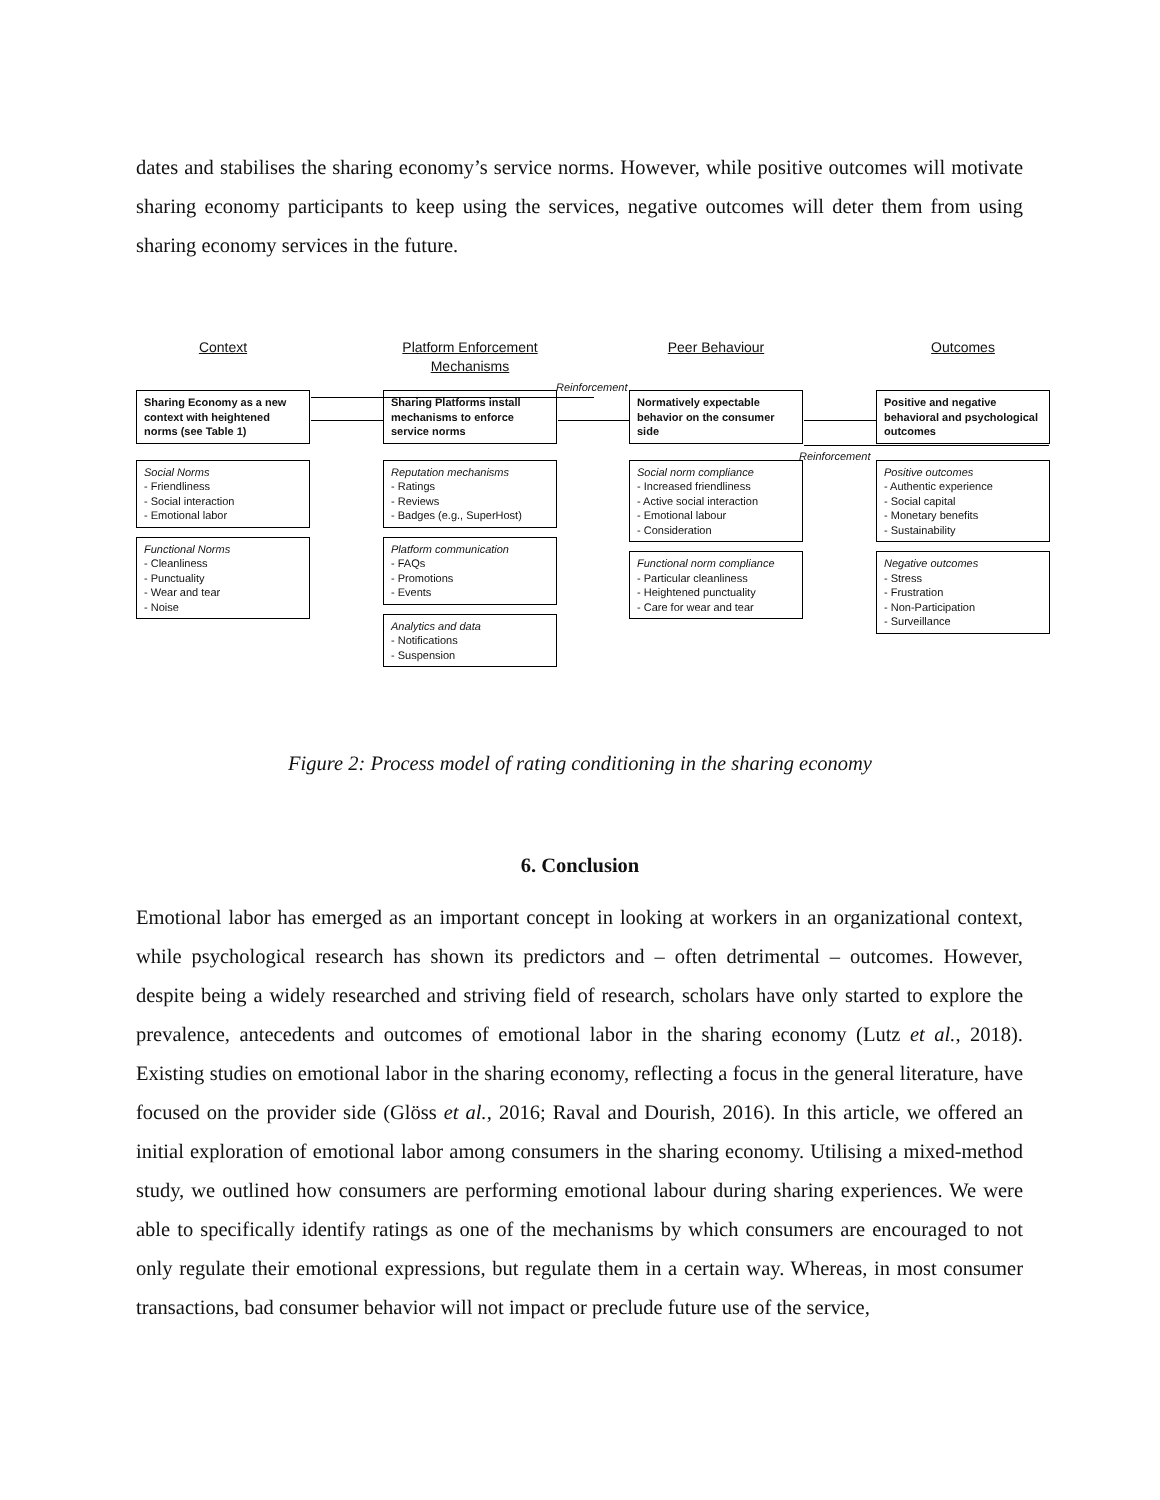dates and stabilises the sharing economy’s service norms. However, while positive outcomes will motivate sharing economy participants to keep using the services, negative outcomes will deter them from using sharing economy services in the future.
Reinforcement
Reinforcement
Context
Sharing Economy as a new context with heightened norms (see Table 1)
Social Norms
- Friendliness
- Social interaction
- Emotional labor
Functional Norms
- Cleanliness
- Punctuality
- Wear and tear
- Noise
Platform Enforcement Mechanisms
Sharing Platforms install mechanisms to enforce service norms
Reputation mechanisms
- Ratings
- Reviews
- Badges (e.g., SuperHost)
Platform communication
- FAQs
- Promotions
- Events
Analytics and data
- Notifications
- Suspension
Peer Behaviour
Normatively expectable behavior on the consumer side
Social norm compliance
- Increased friendliness
- Active social interaction
- Emotional labour
- Consideration
Functional norm compliance
- Particular cleanliness
- Heightened punctuality
- Care for wear and tear
Outcomes
Positive and negative behavioral and psychological outcomes
Positive outcomes
- Authentic experience
- Social capital
- Monetary benefits
- Sustainability
Negative outcomes
- Stress
- Frustration
- Non-Participation
- Surveillance
Figure 2: Process model of rating conditioning in the sharing economy
6. Conclusion
Emotional labor has emerged as an important concept in looking at workers in an organizational context, while psychological research has shown its predictors and – often detrimental – outcomes. However, despite being a widely researched and striving field of research, scholars have only started to explore the prevalence, antecedents and outcomes of emotional labor in the sharing economy (Lutz et al., 2018). Existing studies on emotional labor in the sharing economy, reflecting a focus in the general literature, have focused on the provider side (Glöss et al., 2016; Raval and Dourish, 2016). In this article, we offered an initial exploration of emotional labor among consumers in the sharing economy. Utilising a mixed-method study, we outlined how consumers are performing emotional labour during sharing experiences. We were able to specifically identify ratings as one of the mechanisms by which consumers are encouraged to not only regulate their emotional expressions, but regulate them in a certain way. Whereas, in most consumer transactions, bad consumer behavior will not impact or preclude future use of the service,